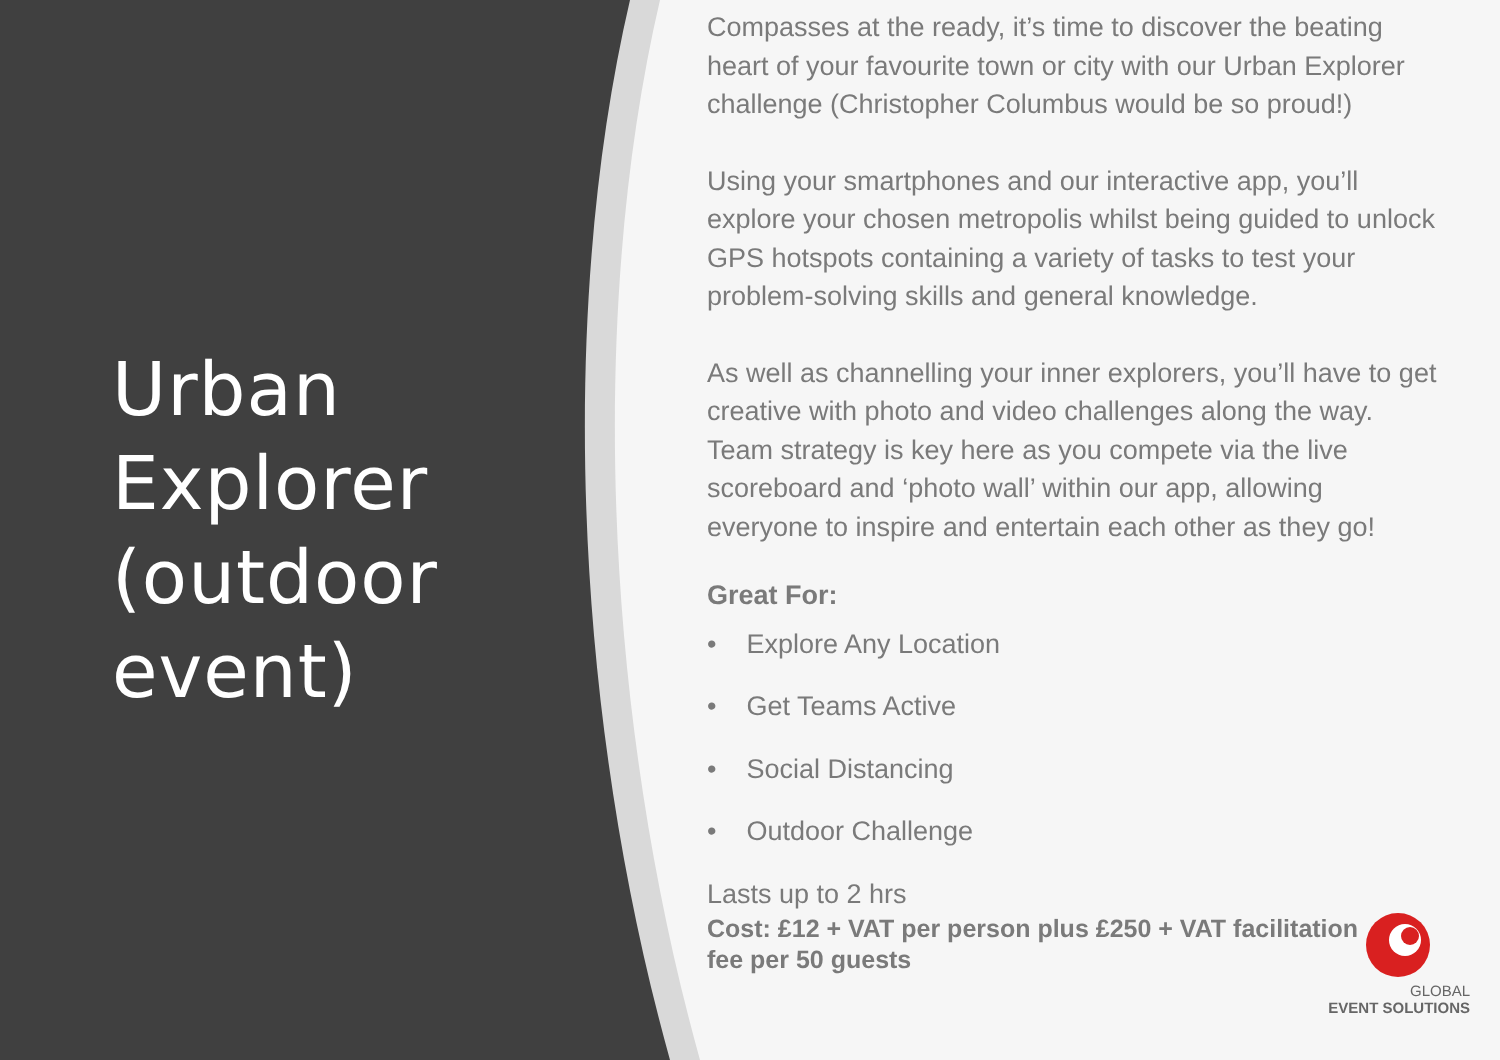Urban Explorer (outdoor event)
Compasses at the ready, it’s time to discover the beating heart of your favourite town or city with our Urban Explorer challenge (Christopher Columbus would be so proud!)
Using your smartphones and our interactive app, you’ll explore your chosen metropolis whilst being guided to unlock GPS hotspots containing a variety of tasks to test your problem-solving skills and general knowledge.
As well as channelling your inner explorers, you’ll have to get creative with photo and video challenges along the way. Team strategy is key here as you compete via the live scoreboard and ‘photo wall’ within our app, allowing everyone to inspire and entertain each other as they go!
Great For:
• Explore Any Location
• Get Teams Active
• Social Distancing
• Outdoor Challenge
Lasts up to 2 hrs
Cost: £12 + VAT per person plus £250 + VAT facilitation
fee per 50 guests
GLOBAL
EVENT SOLUTIONS